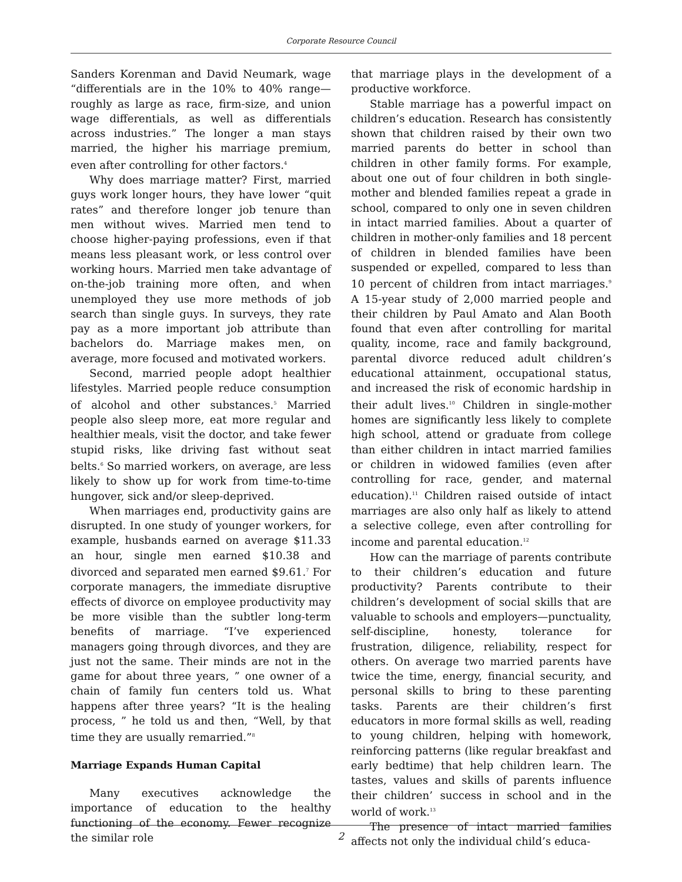Corporate Resource Council
Sanders Korenman and David Neumark, wage “differentials are in the 10% to 40% range—roughly as large as race, firm-size, and union wage differentials, as well as differentials across industries.” The longer a man stays married, the higher his marriage premium, even after controlling for other factors.<sup>4</sup>
Why does marriage matter? First, married guys work longer hours, they have lower “quit rates” and therefore longer job tenure than men without wives. Married men tend to choose higher-paying professions, even if that means less pleasant work, or less control over working hours. Married men take advantage of on-the-job training more often, and when unemployed they use more methods of job search than single guys. In surveys, they rate pay as a more important job attribute than bachelors do. Marriage makes men, on average, more focused and motivated workers.
Second, married people adopt healthier lifestyles. Married people reduce consumption of alcohol and other substances.<sup>5</sup> Married people also sleep more, eat more regular and healthier meals, visit the doctor, and take fewer stupid risks, like driving fast without seat belts.<sup>6</sup> So married workers, on average, are less likely to show up for work from time-to-time hungover, sick and/or sleep-deprived.
When marriages end, productivity gains are disrupted. In one study of younger workers, for example, husbands earned on average $11.33 an hour, single men earned $10.38 and divorced and separated men earned $9.61.<sup>7</sup> For corporate managers, the immediate disruptive effects of divorce on employee productivity may be more visible than the subtler long-term benefits of marriage. “I’ve experienced managers going through divorces, and they are just not the same. Their minds are not in the game for about three years, ” one owner of a chain of family fun centers told us. What happens after three years? “It is the healing process, ” he told us and then, “Well, by that time they are usually remarried.”<sup>8</sup>
Marriage Expands Human Capital
Many executives acknowledge the importance of education to the healthy functioning of the economy. Fewer recognize the similar role
that marriage plays in the development of a productive workforce.
Stable marriage has a powerful impact on children’s education. Research has consistently shown that children raised by their own two married parents do better in school than children in other family forms. For example, about one out of four children in both single-mother and blended families repeat a grade in school, compared to only one in seven children in intact married families. About a quarter of children in mother-only families and 18 percent of children in blended families have been suspended or expelled, compared to less than 10 percent of children from intact marriages.<sup>9</sup> A 15-year study of 2,000 married people and their children by Paul Amato and Alan Booth found that even after controlling for marital quality, income, race and family background, parental divorce reduced adult children’s educational attainment, occupational status, and increased the risk of economic hardship in their adult lives.<sup>10</sup> Children in single-mother homes are significantly less likely to complete high school, attend or graduate from college than either children in intact married families or children in widowed families (even after controlling for race, gender, and maternal education).<sup>11</sup> Children raised outside of intact marriages are also only half as likely to attend a selective college, even after controlling for income and parental education.<sup>12</sup>
How can the marriage of parents contribute to their children’s education and future productivity? Parents contribute to their children’s development of social skills that are valuable to schools and employers—punctuality, self-discipline, honesty, tolerance for frustration, diligence, reliability, respect for others. On average two married parents have twice the time, energy, financial security, and personal skills to bring to these parenting tasks. Parents are their children’s first educators in more formal skills as well, reading to young children, helping with homework, reinforcing patterns (like regular breakfast and early bedtime) that help children learn. The tastes, values and skills of parents influence their children’ success in school and in the world of work.<sup>13</sup>
The presence of intact married families affects not only the individual child’s educa-
2